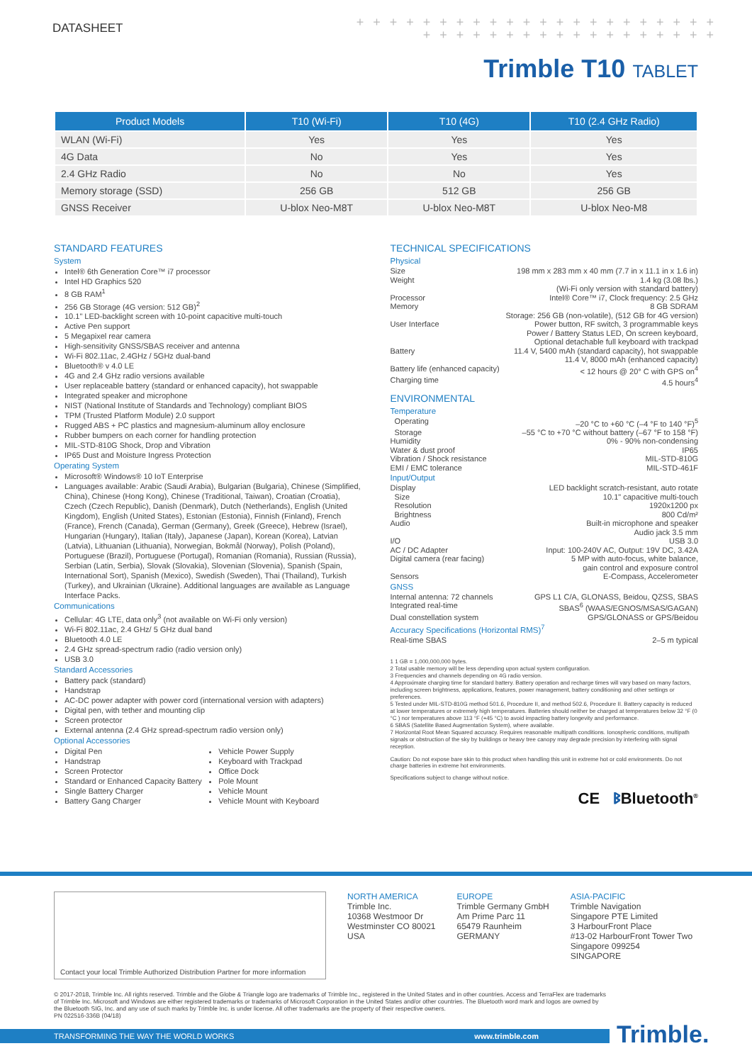DATASHEET
+ + + + + + + + + + + + + + + + + + + + + +
+ + + + + + + + + + + + + + + + + +
Trimble T10 TABLET
| Product Models | T10 (Wi-Fi) | T10 (4G) | T10 (2.4 GHz Radio) |
| --- | --- | --- | --- |
| WLAN (Wi-Fi) | Yes | Yes | Yes |
| 4G Data | No | Yes | Yes |
| 2.4 GHz Radio | No | No | Yes |
| Memory storage (SSD) | 256 GB | 512 GB | 256 GB |
| GNSS Receiver | U-blox Neo-M8T | U-blox Neo-M8T | U-blox Neo-M8 |
STANDARD FEATURES
System
Intel® 6th Generation Core™ i7 processor
Intel HD Graphics 520
8 GB RAM<sup>1</sup>
256 GB Storage (4G version: 512 GB)<sup>2</sup>
10.1" LED-backlight screen with 10-point capacitive multi-touch
Active Pen support
5 Megapixel rear camera
High-sensitivity GNSS/SBAS receiver and antenna
Wi-Fi 802.11ac, 2.4GHz / 5GHz dual-band
Bluetooth® v 4.0 LE
4G and 2.4 GHz radio versions available
User replaceable battery (standard or enhanced capacity), hot swappable
Integrated speaker and microphone
NIST (National Institute of Standards and Technology) compliant BIOS
TPM (Trusted Platform Module) 2.0 support
Rugged ABS + PC plastics and magnesium-aluminum alloy enclosure
Rubber bumpers on each corner for handling protection
MIL-STD-810G Shock, Drop and Vibration
IP65 Dust and Moisture Ingress Protection
Operating System
Microsoft® Windows® 10 IoT Enterprise
Languages available: Arabic (Saudi Arabia), Bulgarian (Bulgaria), Chinese (Simplified, China), Chinese (Hong Kong), Chinese (Traditional, Taiwan), Croatian (Croatia), Czech (Czech Republic), Danish (Denmark), Dutch (Netherlands), English (United Kingdom), English (United States), Estonian (Estonia), Finnish (Finland), French (France), French (Canada), German (Germany), Greek (Greece), Hebrew (Israel), Hungarian (Hungary), Italian (Italy), Japanese (Japan), Korean (Korea), Latvian (Latvia), Lithuanian (Lithuania), Norwegian, Bokmål (Norway), Polish (Poland), Portuguese (Brazil), Portuguese (Portugal), Romanian (Romania), Russian (Russia), Serbian (Latin, Serbia), Slovak (Slovakia), Slovenian (Slovenia), Spanish (Spain, International Sort), Spanish (Mexico), Swedish (Sweden), Thai (Thailand), Turkish (Turkey), and Ukrainian (Ukraine). Additional languages are available as Language Interface Packs.
Communications
Cellular: 4G LTE, data only<sup>3</sup> (not available on Wi-Fi only version)
Wi-Fi 802.11ac, 2.4 GHz/ 5 GHz dual band
Bluetooth 4.0 LE
2.4 GHz spread-spectrum radio (radio version only)
USB 3.0
Standard Accessories
Battery pack (standard)
Handstrap
AC-DC power adapter with power cord (international version with adapters)
Digital pen, with tether and mounting clip
Screen protector
External antenna (2.4 GHz spread-spectrum radio version only)
Optional Accessories
Digital Pen
Handstrap
Screen Protector
Standard or Enhanced Capacity Battery
Single Battery Charger
Battery Gang Charger
Vehicle Power Supply
Keyboard with Trackpad
Office Dock
Pole Mount
Vehicle Mount
Vehicle Mount with Keyboard
TECHNICAL SPECIFICATIONS
Physical
Size 198 mm x 283 mm x 40 mm (7.7 in x 11.1 in x 1.6 in)
Weight 1.4 kg (3.08 lbs.)
(Wi-Fi only version with standard battery)
Processor Intel® Core™ i7, Clock frequency: 2.5 GHz
Memory 8 GB SDRAM
Storage: 256 GB (non-volatile), (512 GB for 4G version)
User Interface Power button, RF switch, 3 programmable keys
Power / Battery Status LED, On screen keyboard,
Optional detachable full keyboard with trackpad
Battery 11.4 V, 5400 mAh (standard capacity), hot swappable
11.4 V, 8000 mAh (enhanced capacity)
Battery life (enhanced capacity) < 12 hours @ 20° C with GPS on<sup>4</sup>
Charging time 4.5 hours<sup>4</sup>
ENVIRONMENTAL
Temperature
Operating –20 °C to +60 °C (–4 °F to 140 °F)<sup>5</sup>
Storage –55 °C to +70 °C without battery (–67 °F to 158 °F)
Humidity 0% - 90% non-condensing
Water & dust proof IP65
Vibration / Shock resistance MIL-STD-810G
EMI / EMC tolerance MIL-STD-461F
Input/Output
Display LED backlight scratch-resistant, auto rotate
Size 10.1" capacitive multi-touch
Resolution 1920x1200 px
Brightness 800 Cd/m²
Audio Built-in microphone and speaker
Audio jack 3.5 mm
I/O USB 3.0
AC / DC Adapter Input: 100-240V AC, Output: 19V DC, 3.42A
Digital camera (rear facing) 5 MP with auto-focus, white balance,
gain control and exposure control
Sensors E-Compass, Accelerometer
GNSS
Internal antenna: 72 channels GPS L1 C/A, GLONASS, Beidou, QZSS, SBAS
Integrated real-time SBAS<sup>6</sup> (WAAS/EGNOS/MSAS/GAGAN)
Dual constellation system GPS/GLONASS or GPS/Beidou
Accuracy Specifications (Horizontal RMS)<sup>7</sup>
Real-time SBAS 2–5 m typical
1 1 GB = 1,000,000,000 bytes.
2 Total usable memory will be less depending upon actual system configuration.
3 Frequencies and channels depending on 4G radio version.
4 Approximate charging time for standard battery. Battery operation and recharge times will vary based on many factors, including screen brightness, applications, features, power management, battery conditioning and other settings or preferences.
5 Tested under MIL-STD-810G method 501.6, Procedure II, and method 502.6, Procedure II. Battery capacity is reduced at lower temperatures or extremely high temperatures. Batteries should neither be charged at temperatures below 32 °F (0 °C ) nor temperatures above 113 °F (+45 °C) to avoid impacting battery longevity and performance.
6 SBAS (Satellite Based Augmentation System), where available.
7 Horizontal Root Mean Squared accuracy. Requires reasonable multipath conditions. Ionospheric conditions, multipath signals or obstruction of the sky by buildings or heavy tree canopy may degrade precision by interfering with signal reception.
Caution: Do not expose bare skin to this product when handling this unit in extreme hot or cold environments. Do not charge batteries in extreme hot environments.
Specifications subject to change without notice.
CE ᛒBluetooth<sup>®</sup>
Contact your local Trimble Authorized Distribution Partner for more information
NORTH AMERICA
Trimble Inc.
10368 Westmoor Dr
Westminster CO 80021
USA
EUROPE
Trimble Germany GmbH
Am Prime Parc 11
65479 Raunheim
GERMANY
ASIA-PACIFIC
Trimble Navigation
Singapore PTE Limited
3 HarbourFront Place
#13-02 HarbourFront Tower Two
Singapore 099254
SINGAPORE
© 2017-2018, Trimble Inc. All rights reserved. Trimble and the Globe & Triangle logo are trademarks of Trimble Inc., registered in the United States and in other countries. Access and TerraFlex are trademarks of Trimble Inc. Microsoft and Windows are either registered trademarks or trademarks of Microsoft Corporation in the United States and/or other countries. The Bluetooth word mark and logos are owned by the Bluetooth SIG, Inc. and any use of such marks by Trimble Inc. is under license. All other trademarks are the property of their respective owners.
PN 022516-336B (04/18)
TRANSFORMING THE WAY THE WORLD WORKS www.trimble.com Trimble.